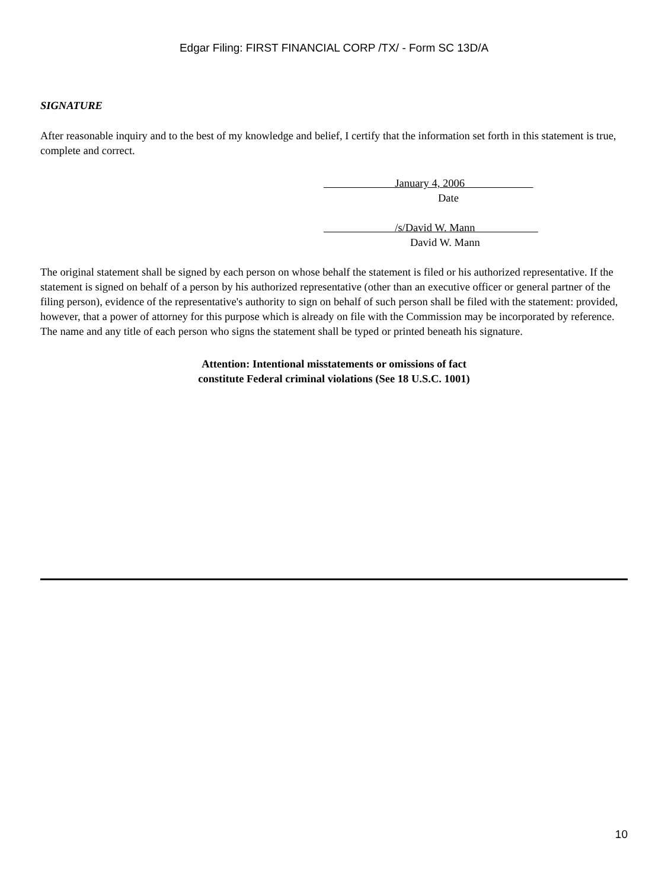Edgar Filing: FIRST FINANCIAL CORP /TX/ - Form SC 13D/A
SIGNATURE
After reasonable inquiry and to the best of my knowledge and belief, I certify that the information set forth in this statement is true, complete and correct.
January 4, 2006
Date
/s/David W. Mann
David W. Mann
The original statement shall be signed by each person on whose behalf the statement is filed or his authorized representative. If the statement is signed on behalf of a person by his authorized representative (other than an executive officer or general partner of the filing person), evidence of the representative's authority to sign on behalf of such person shall be filed with the statement: provided, however, that a power of attorney for this purpose which is already on file with the Commission may be incorporated by reference. The name and any title of each person who signs the statement shall be typed or printed beneath his signature.
Attention: Intentional misstatements or omissions of fact
constitute Federal criminal violations (See 18 U.S.C. 1001)
10